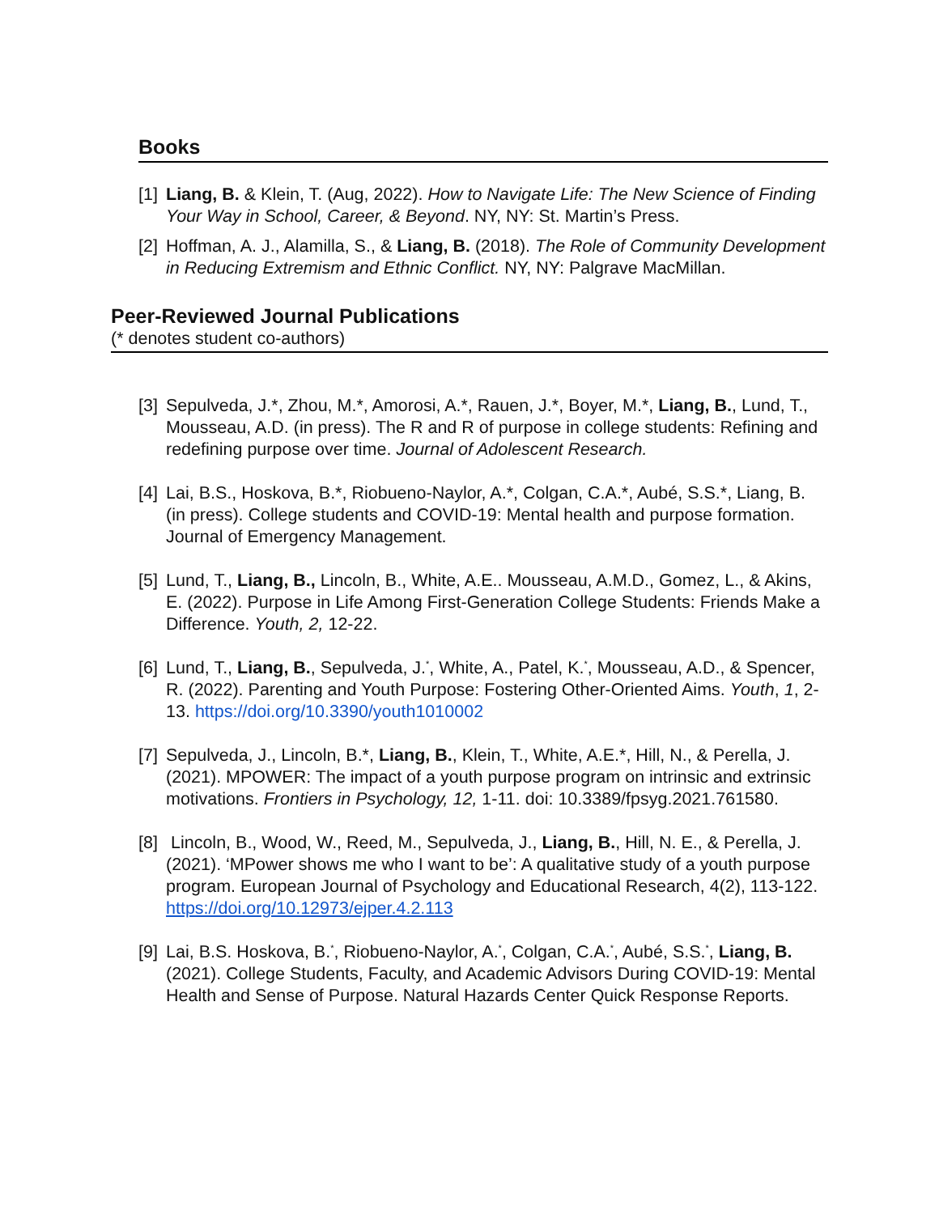Books
[1] Liang, B. & Klein, T. (Aug, 2022). How to Navigate Life: The New Science of Finding Your Way in School, Career, & Beyond. NY, NY: St. Martin’s Press.
[2] Hoffman, A. J., Alamilla, S., & Liang, B. (2018). The Role of Community Development in Reducing Extremism and Ethnic Conflict. NY, NY: Palgrave MacMillan.
Peer-Reviewed Journal Publications
(* denotes student co-authors)
[3] Sepulveda, J.*, Zhou, M.*, Amorosi, A.*, Rauen, J.*, Boyer, M.*, Liang, B., Lund, T., Mousseau, A.D. (in press). The R and R of purpose in college students: Refining and redefining purpose over time. Journal of Adolescent Research.
[4] Lai, B.S., Hoskova, B.*, Riobueno-Naylor, A.*, Colgan, C.A.*, Aubé, S.S.*, Liang, B. (in press). College students and COVID-19: Mental health and purpose formation. Journal of Emergency Management.
[5] Lund, T., Liang, B., Lincoln, B., White, A.E.. Mousseau, A.M.D., Gomez, L., & Akins, E. (2022). Purpose in Life Among First-Generation College Students: Friends Make a Difference. Youth, 2, 12-22.
[6] Lund, T., Liang, B., Sepulveda, J.<sup>*</sup>, White, A., Patel, K.<sup>*</sup>, Mousseau, A.D., & Spencer, R. (2022). Parenting and Youth Purpose: Fostering Other-Oriented Aims. Youth, 1, 2-13. https://doi.org/10.3390/youth1010002
[7] Sepulveda, J., Lincoln, B.*, Liang, B., Klein, T., White, A.E.*, Hill, N., & Perella, J. (2021). MPOWER: The impact of a youth purpose program on intrinsic and extrinsic motivations. Frontiers in Psychology, 12, 1-11. doi: 10.3389/fpsyg.2021.761580.
[8] Lincoln, B., Wood, W., Reed, M., Sepulveda, J., Liang, B., Hill, N. E., & Perella, J. (2021). ‘MPower shows me who I want to be’: A qualitative study of a youth purpose program. European Journal of Psychology and Educational Research, 4(2), 113-122. https://doi.org/10.12973/ejper.4.2.113
[9] Lai, B.S. Hoskova, B.<sup>*</sup>, Riobueno-Naylor, A.<sup>*</sup>, Colgan, C.A.<sup>*</sup>, Aubé, S.S.<sup>*</sup>, Liang, B. (2021). College Students, Faculty, and Academic Advisors During COVID-19: Mental Health and Sense of Purpose. Natural Hazards Center Quick Response Reports.